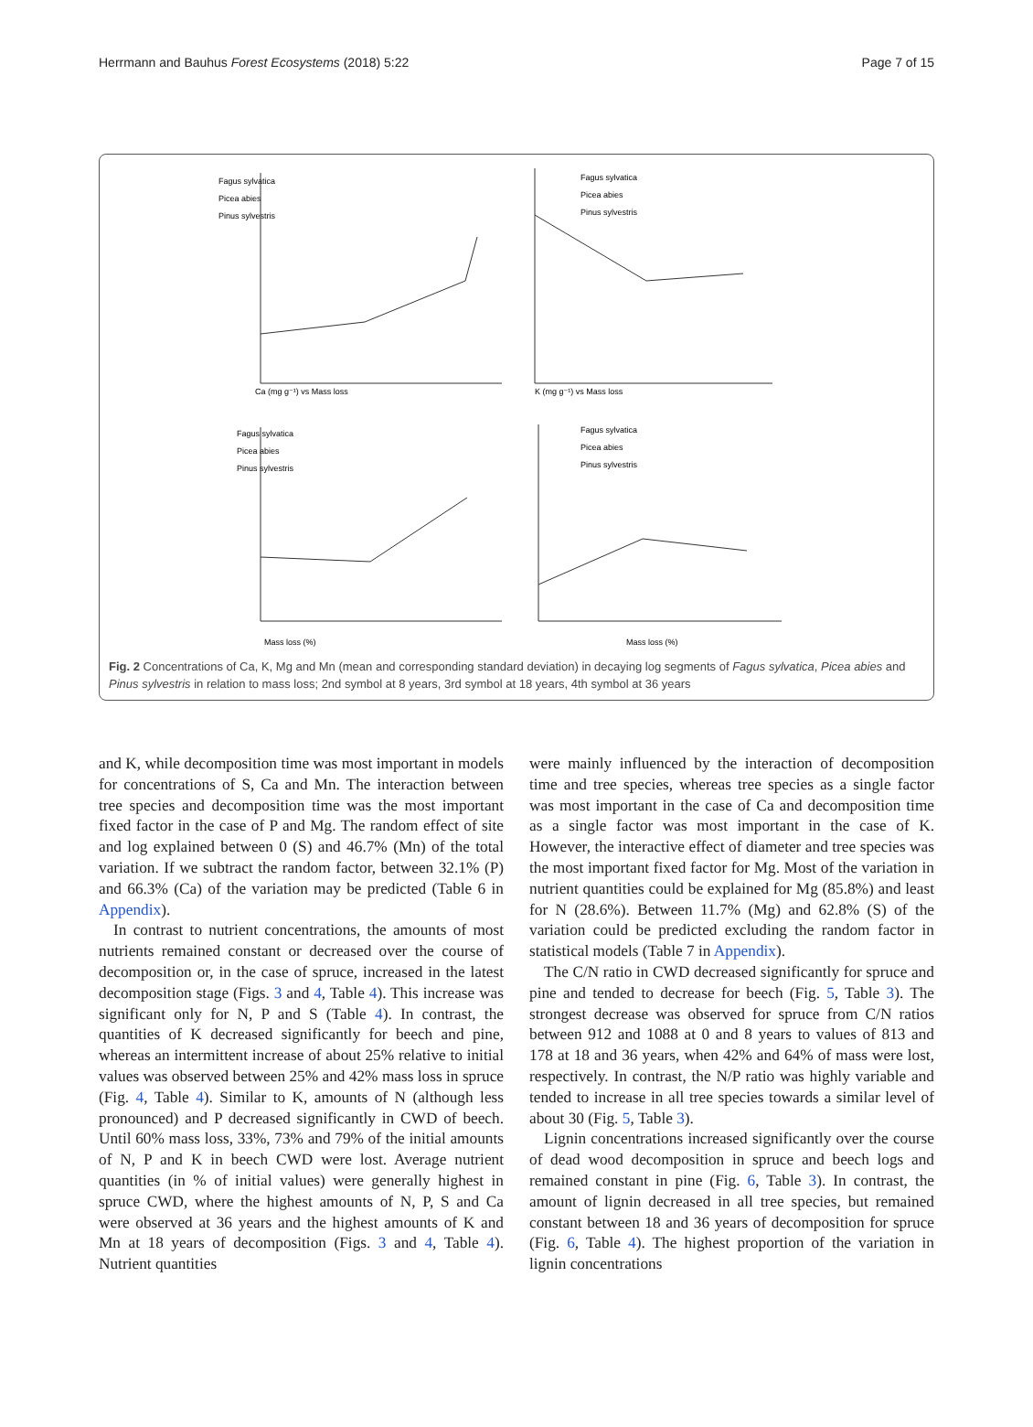Herrmann and Bauhus Forest Ecosystems (2018) 5:22 Page 7 of 15
Fagus sylvatica
Picea abies
Pinus sylvestris
Ca (mg g⁻¹) vs Mass loss
Fagus sylvatica
Picea abies
Pinus sylvestris
K (mg g⁻¹) vs Mass loss
Fagus sylvatica
Picea abies
Pinus sylvestris
Mass loss (%)
Fagus sylvatica
Picea abies
Pinus sylvestris
Mass loss (%)
Fig. 2 Concentrations of Ca, K, Mg and Mn (mean and corresponding standard deviation) in decaying log segments of Fagus sylvatica, Picea abies and Pinus sylvestris in relation to mass loss; 2nd symbol at 8 years, 3rd symbol at 18 years, 4th symbol at 36 years
and K, while decomposition time was most important in models for concentrations of S, Ca and Mn. The interaction between tree species and decomposition time was the most important fixed factor in the case of P and Mg. The random effect of site and log explained between 0 (S) and 46.7% (Mn) of the total variation. If we subtract the random factor, between 32.1% (P) and 66.3% (Ca) of the variation may be predicted (Table 6 in Appendix).
In contrast to nutrient concentrations, the amounts of most nutrients remained constant or decreased over the course of decomposition or, in the case of spruce, increased in the latest decomposition stage (Figs. 3 and 4, Table 4). This increase was significant only for N, P and S (Table 4). In contrast, the quantities of K decreased significantly for beech and pine, whereas an intermittent increase of about 25% relative to initial values was observed between 25% and 42% mass loss in spruce (Fig. 4, Table 4). Similar to K, amounts of N (although less pronounced) and P decreased significantly in CWD of beech. Until 60% mass loss, 33%, 73% and 79% of the initial amounts of N, P and K in beech CWD were lost. Average nutrient quantities (in % of initial values) were generally highest in spruce CWD, where the highest amounts of N, P, S and Ca were observed at 36 years and the highest amounts of K and Mn at 18 years of decomposition (Figs. 3 and 4, Table 4). Nutrient quantities
were mainly influenced by the interaction of decomposition time and tree species, whereas tree species as a single factor was most important in the case of Ca and decomposition time as a single factor was most important in the case of K. However, the interactive effect of diameter and tree species was the most important fixed factor for Mg. Most of the variation in nutrient quantities could be explained for Mg (85.8%) and least for N (28.6%). Between 11.7% (Mg) and 62.8% (S) of the variation could be predicted excluding the random factor in statistical models (Table 7 in Appendix).
The C/N ratio in CWD decreased significantly for spruce and pine and tended to decrease for beech (Fig. 5, Table 3). The strongest decrease was observed for spruce from C/N ratios between 912 and 1088 at 0 and 8 years to values of 813 and 178 at 18 and 36 years, when 42% and 64% of mass were lost, respectively. In contrast, the N/P ratio was highly variable and tended to increase in all tree species towards a similar level of about 30 (Fig. 5, Table 3).
Lignin concentrations increased significantly over the course of dead wood decomposition in spruce and beech logs and remained constant in pine (Fig. 6, Table 3). In contrast, the amount of lignin decreased in all tree species, but remained constant between 18 and 36 years of decomposition for spruce (Fig. 6, Table 4). The highest proportion of the variation in lignin concentrations